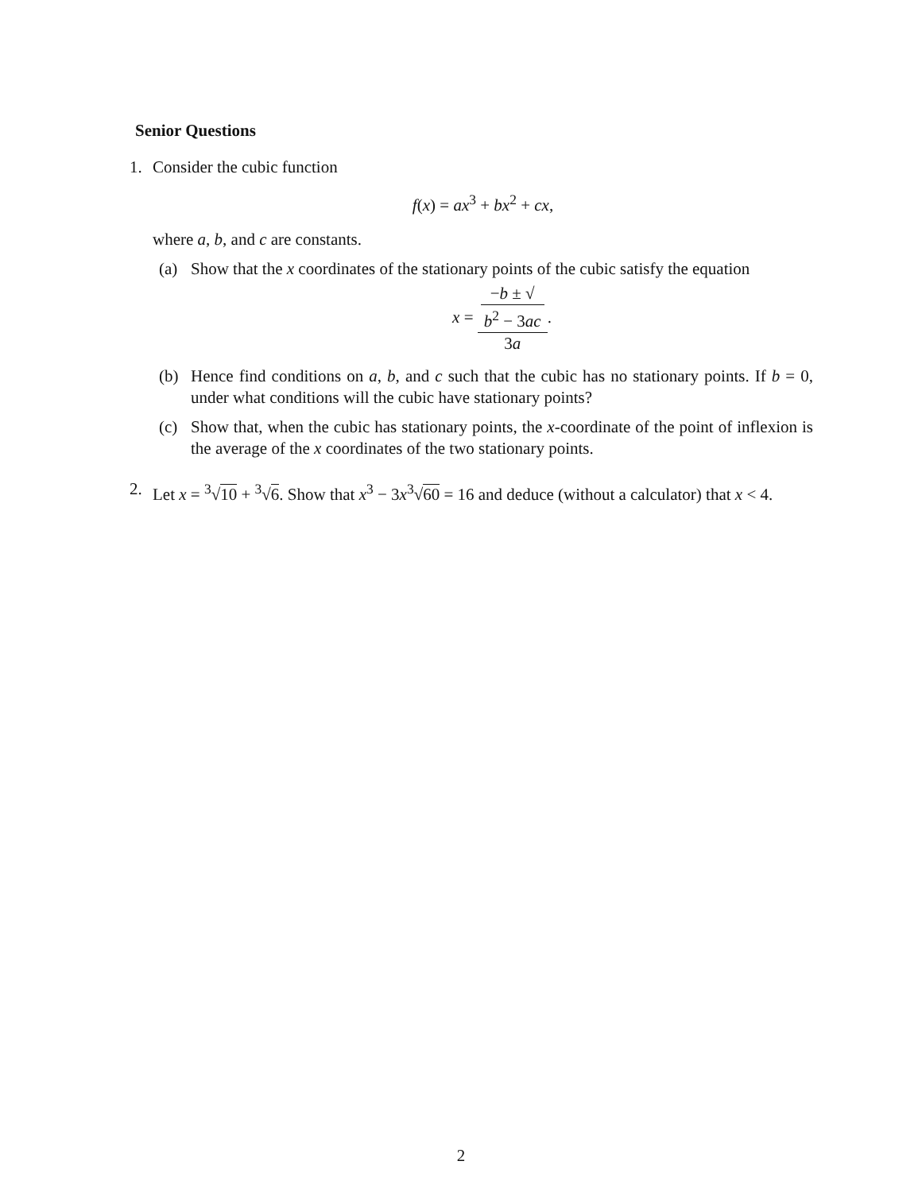Senior Questions
1. Consider the cubic function
f(x) = ax<sup>3</sup> + bx<sup>2</sup> + cx,
where a, b, and c are constants.
(a) Show that the x coordinates of the stationary points of the cubic satisfy the equation
x = −b ± √
b<sup>2</sup> − 3ac 3a.
(b) Hence find conditions on a, b, and c such that the cubic has no stationary points. If b = 0, under what conditions will the cubic have stationary points?
(c) Show that, when the cubic has stationary points, the x-coordinate of the point of inflexion is the average of the x coordinates of the two stationary points.
2. Let x = <sup>3</sup>√10 + <sup>3</sup>√6. Show that x<sup>3</sup> − 3x<sup>3</sup>√60 = 16 and deduce (without a calculator) that x < 4.
2